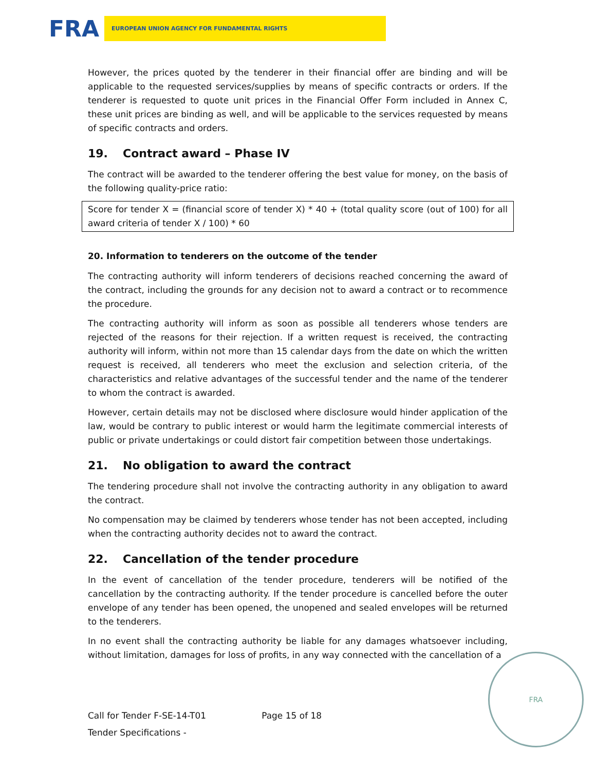FRA
EUROPEAN UNION AGENCY FOR FUNDAMENTAL RIGHTS
However, the prices quoted by the tenderer in their financial offer are binding and will be applicable to the requested services/supplies by means of specific contracts or orders. If the tenderer is requested to quote unit prices in the Financial Offer Form included in Annex C, these unit prices are binding as well, and will be applicable to the services requested by means of specific contracts and orders.
19. Contract award – Phase IV
The contract will be awarded to the tenderer offering the best value for money, on the basis of the following quality-price ratio:
Score for tender X = (financial score of tender X) * 40 + (total quality score (out of 100) for all award criteria of tender X / 100) * 60
20. Information to tenderers on the outcome of the tender
The contracting authority will inform tenderers of decisions reached concerning the award of the contract, including the grounds for any decision not to award a contract or to recommence the procedure.
The contracting authority will inform as soon as possible all tenderers whose tenders are rejected of the reasons for their rejection. If a written request is received, the contracting authority will inform, within not more than 15 calendar days from the date on which the written request is received, all tenderers who meet the exclusion and selection criteria, of the characteristics and relative advantages of the successful tender and the name of the tenderer to whom the contract is awarded.
However, certain details may not be disclosed where disclosure would hinder application of the law, would be contrary to public interest or would harm the legitimate commercial interests of public or private undertakings or could distort fair competition between those undertakings.
21. No obligation to award the contract
The tendering procedure shall not involve the contracting authority in any obligation to award the contract.
No compensation may be claimed by tenderers whose tender has not been accepted, including when the contracting authority decides not to award the contract.
22. Cancellation of the tender procedure
In the event of cancellation of the tender procedure, tenderers will be notified of the cancellation by the contracting authority. If the tender procedure is cancelled before the outer envelope of any tender has been opened, the unopened and sealed envelopes will be returned to the tenderers.
In no event shall the contracting authority be liable for any damages whatsoever including, without limitation, damages for loss of profits, in any way connected with the cancellation of a
Call for Tender F-SE-14-T01 Page 15 of 18
Tender Specifications -
FRA